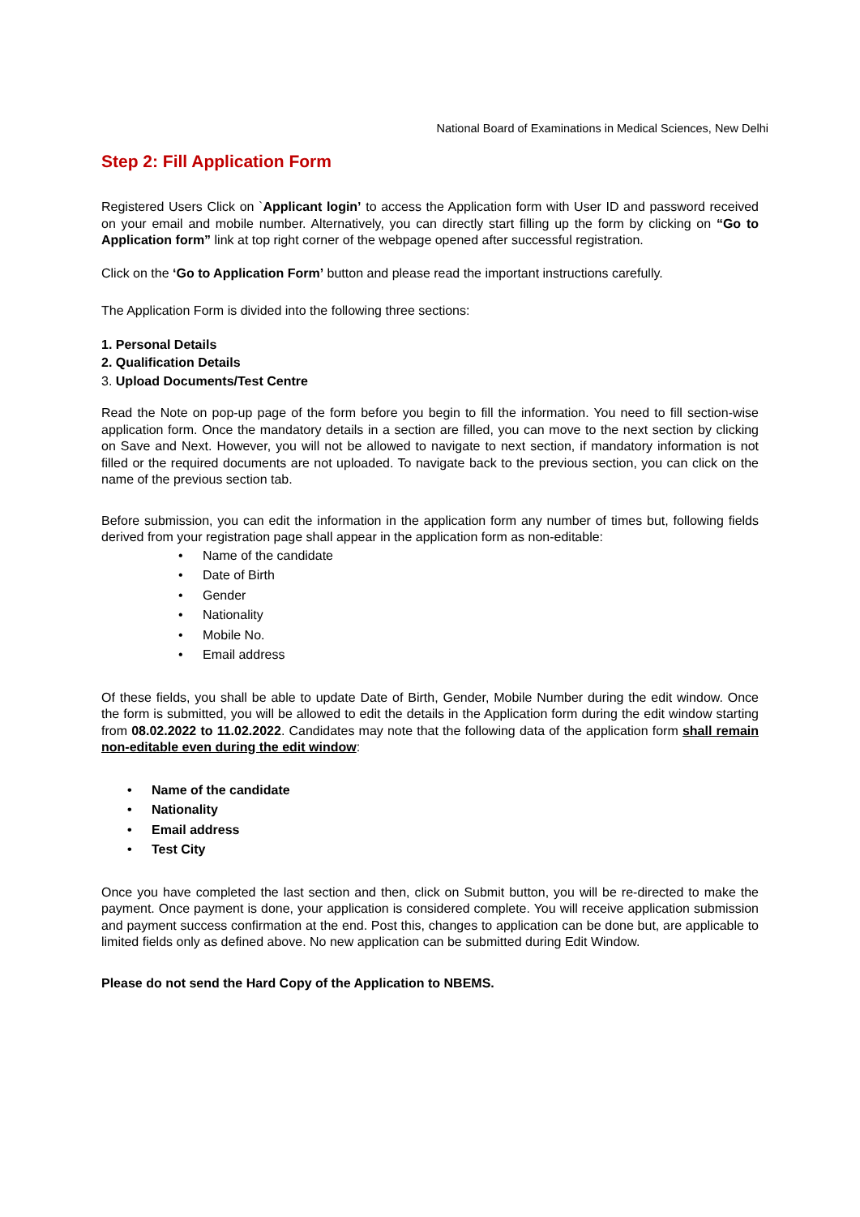National Board of Examinations in Medical Sciences, New Delhi
Step 2: Fill Application Form
Registered Users Click on `Applicant login’ to access the Application form with User ID and password received on your email and mobile number. Alternatively, you can directly start filling up the form by clicking on “Go to Application form” link at top right corner of the webpage opened after successful registration.
Click on the ‘Go to Application Form’ button and please read the important instructions carefully.
The Application Form is divided into the following three sections:
1. Personal Details
2. Qualification Details
3. Upload Documents/Test Centre
Read the Note on pop-up page of the form before you begin to fill the information. You need to fill section-wise application form. Once the mandatory details in a section are filled, you can move to the next section by clicking on Save and Next. However, you will not be allowed to navigate to next section, if mandatory information is not filled or the required documents are not uploaded. To navigate back to the previous section, you can click on the name of the previous section tab.
Before submission, you can edit the information in the application form any number of times but, following fields derived from your registration page shall appear in the application form as non-editable:
Name of the candidate
Date of Birth
Gender
Nationality
Mobile No.
Email address
Of these fields, you shall be able to update Date of Birth, Gender, Mobile Number during the edit window. Once the form is submitted, you will be allowed to edit the details in the Application form during the edit window starting from 08.02.2022 to 11.02.2022. Candidates may note that the following data of the application form shall remain non-editable even during the edit window:
Name of the candidate
Nationality
Email address
Test City
Once you have completed the last section and then, click on Submit button, you will be re-directed to make the payment. Once payment is done, your application is considered complete. You will receive application submission and payment success confirmation at the end. Post this, changes to application can be done but, are applicable to limited fields only as defined above. No new application can be submitted during Edit Window.
Please do not send the Hard Copy of the Application to NBEMS.